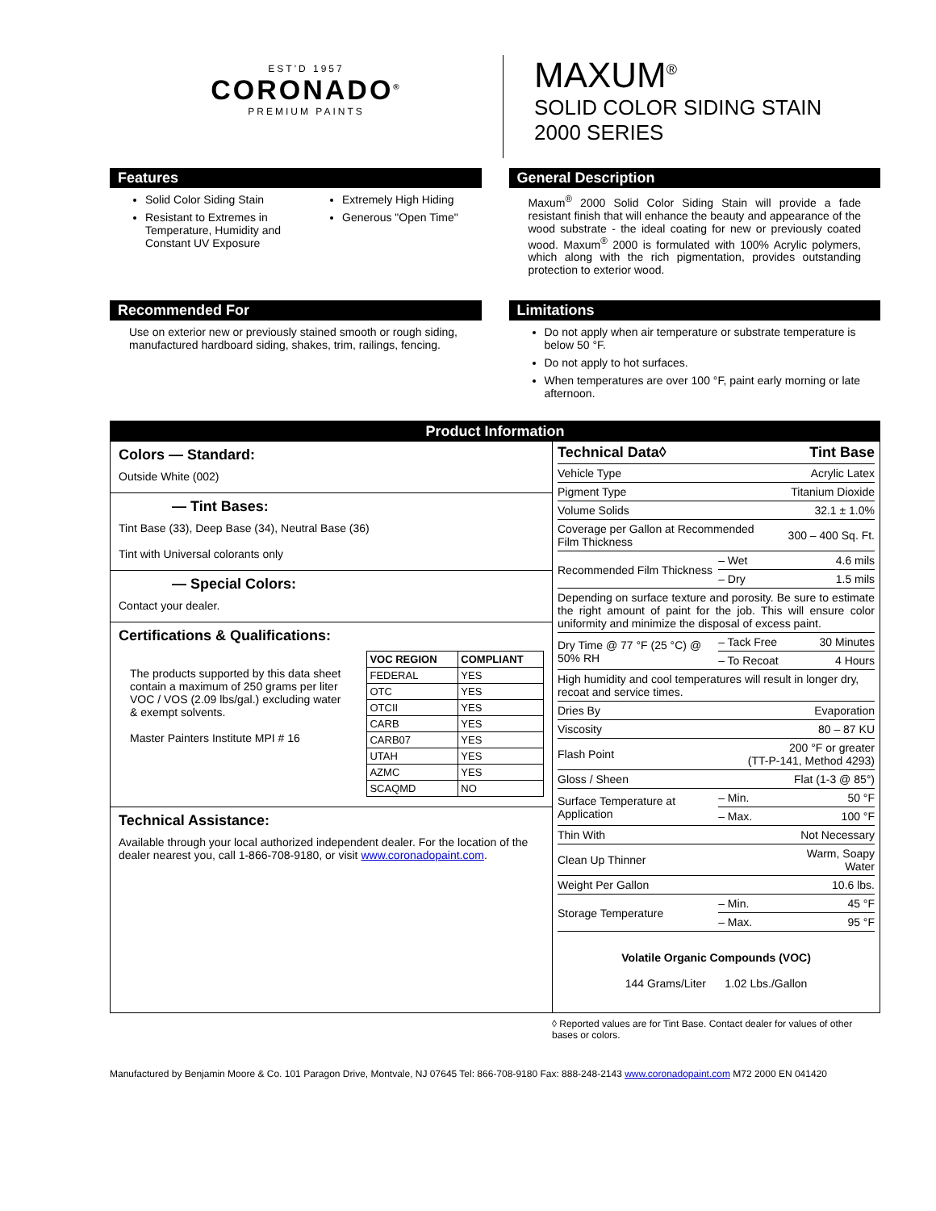EST'D 1957
CORONADO<sup>®</sup>
PREMIUM PAINTS
MAXUM<sup>®</sup>
SOLID COLOR SIDING STAIN
2000 SERIES
Features
Solid Color Siding Stain
Resistant to Extremes in Temperature, Humidity and Constant UV Exposure
Extremely High Hiding
Generous "Open Time"
General Description
Maxum<sup>®</sup> 2000 Solid Color Siding Stain will provide a fade resistant finish that will enhance the beauty and appearance of the wood substrate - the ideal coating for new or previously coated wood. Maxum<sup>®</sup> 2000 is formulated with 100% Acrylic polymers, which along with the rich pigmentation, provides outstanding protection to exterior wood.
Recommended For
Use on exterior new or previously stained smooth or rough siding, manufactured hardboard siding, shakes, trim, railings, fencing.
Limitations
Do not apply when air temperature or substrate temperature is below 50 °F.
Do not apply to hot surfaces.
When temperatures are over 100 °F, paint early morning or late afternoon.
Product Information
Colors — Standard:
Outside White (002)
— Tint Bases:
Tint Base (33), Deep Base (34), Neutral Base (36)
Tint with Universal colorants only
— Special Colors:
Contact your dealer.
Certifications & Qualifications:
The products supported by this data sheet contain a maximum of 250 grams per liter VOC / VOS (2.09 lbs/gal.) excluding water & exempt solvents.
Master Painters Institute MPI # 16
| VOC REGION | COMPLIANT |
| --- | --- |
| FEDERAL | YES |
| OTC | YES |
| OTCII | YES |
| CARB | YES |
| CARB07 | YES |
| UTAH | YES |
| AZMC | YES |
| SCAQMD | NO |
Technical Assistance:
Available through your local authorized independent dealer. For the location of the dealer nearest you, call 1-866-708-9180, or visit www.coronadopaint.com.
| Technical Data◊ | | Tint Base |
| Vehicle Type | | Acrylic Latex |
| Pigment Type | | Titanium Dioxide |
| Volume Solids | | 32.1 ± 1.0% |
| Coverage per Gallon at Recommended Film Thickness | | 300 – 400 Sq. Ft. |
| Recommended Film Thickness | – Wet | 4.6 mils |
| | – Dry | 1.5 mils |
| Depending on surface texture and porosity. Be sure to estimate the right amount of paint for the job. This will ensure color uniformity and minimize the disposal of excess paint. | | |
| Dry Time @ 77 °F (25 °C) @ 50% RH | – Tack Free | 30 Minutes |
| | – To Recoat | 4 Hours |
| High humidity and cool temperatures will result in longer dry, recoat and service times. | | |
| Dries By | | Evaporation |
| Viscosity | | 80 – 87 KU |
| Flash Point | 200 °F or greater (TT-P-141, Method 4293) | |
| Gloss / Sheen | | Flat (1-3 @ 85°) |
| Surface Temperature at Application | – Min. | 50 °F |
| | – Max. | 100 °F |
| Thin With | | Not Necessary |
| Clean Up Thinner | | Warm, Soapy Water |
| Weight Per Gallon | | 10.6 lbs. |
| Storage Temperature | – Min. | 45 °F |
| | – Max. | 95 °F |
Volatile Organic Compounds (VOC)
144 Grams/Liter 1.02 Lbs./Gallon
◊ Reported values are for Tint Base. Contact dealer for values of other bases or colors.
Manufactured by Benjamin Moore & Co. 101 Paragon Drive, Montvale, NJ 07645 Tel: 866-708-9180 Fax: 888-248-2143 www.coronadopaint.com M72 2000 EN 041420